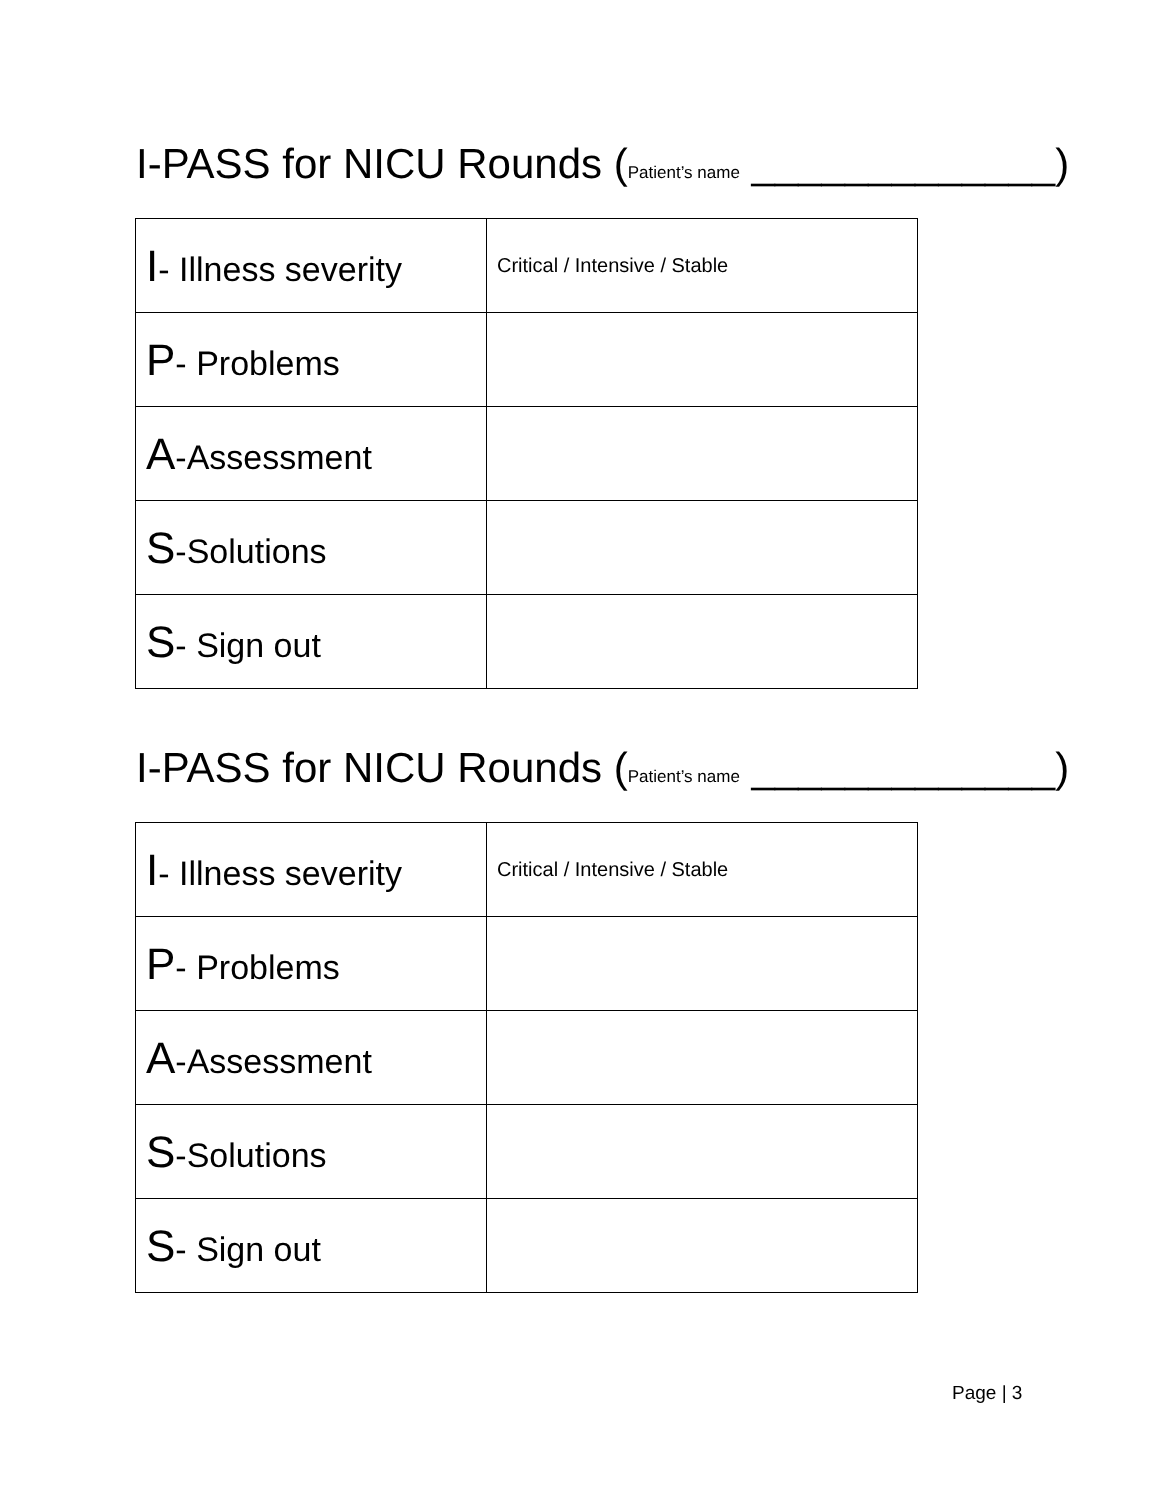I-PASS for NICU Rounds (Patient’s name _____________)
| I - Illness severity | Critical / Intensive / Stable |
| P - Problems | |
| A -Assessment | |
| S -Solutions | |
| S - Sign out | |
I-PASS for NICU Rounds (Patient’s name _____________)
| I - Illness severity | Critical / Intensive / Stable |
| P - Problems | |
| A -Assessment | |
| S -Solutions | |
| S - Sign out | |
Page | 3